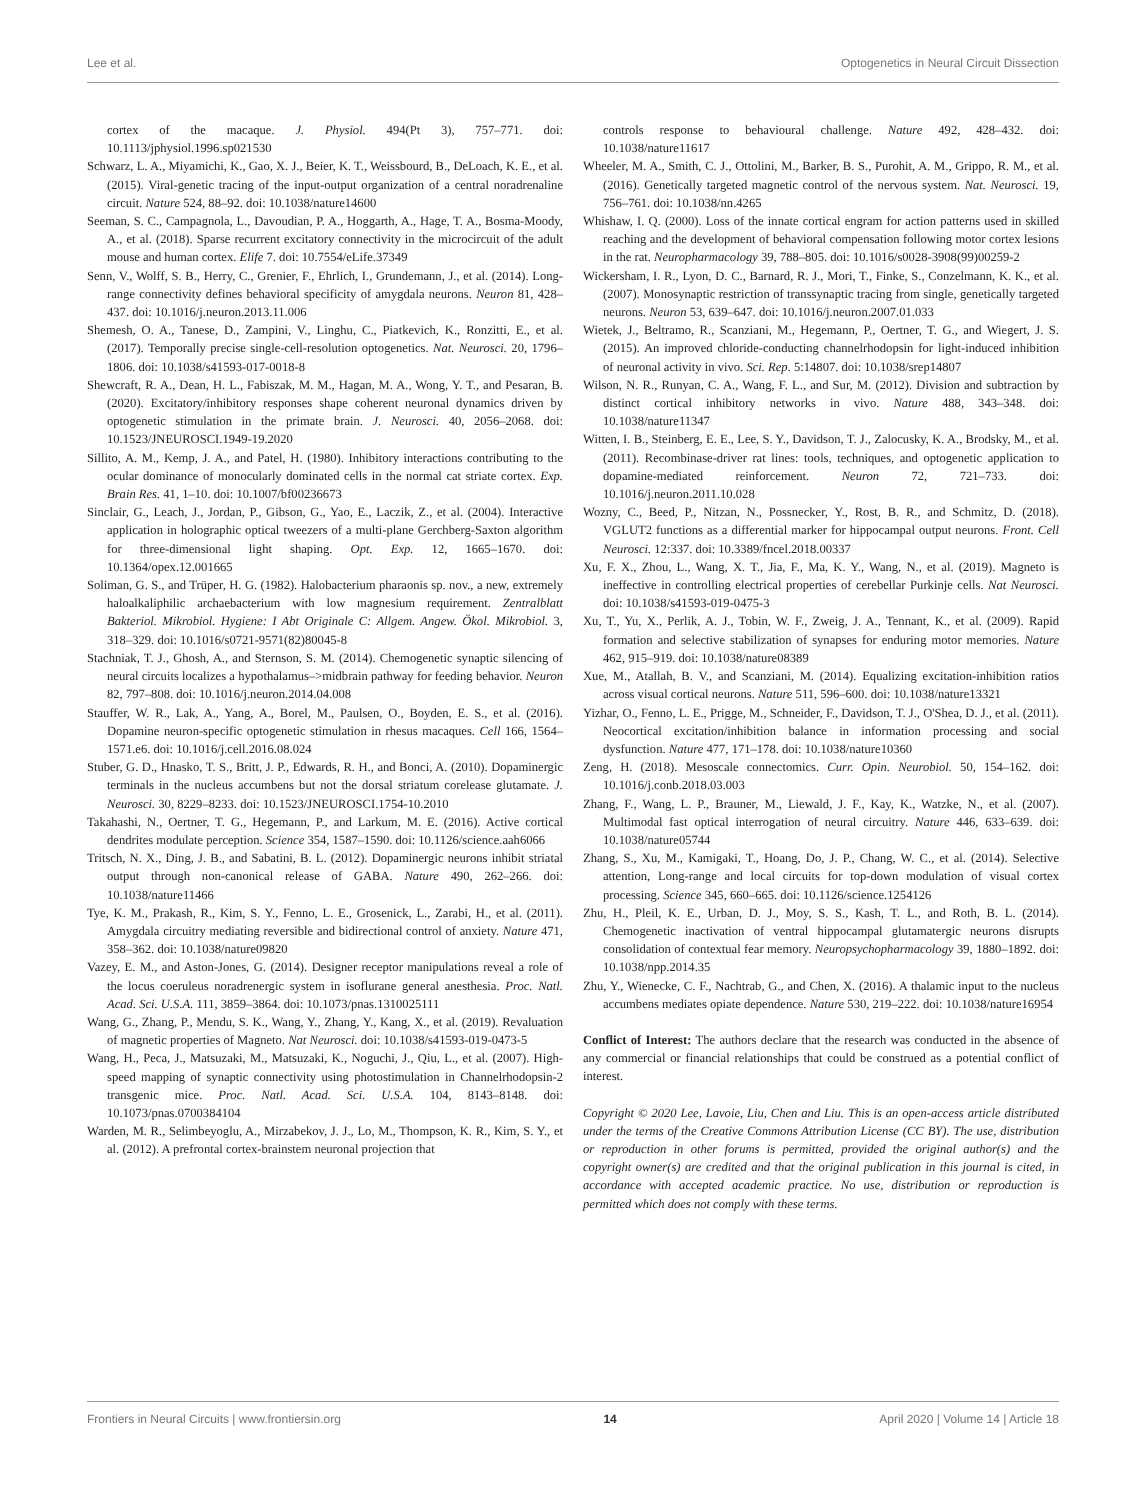Lee et al. Optogenetics in Neural Circuit Dissection
cortex of the macaque. J. Physiol. 494(Pt 3), 757–771. doi: 10.1113/jphysiol.1996.sp021530
Schwarz, L. A., Miyamichi, K., Gao, X. J., Beier, K. T., Weissbourd, B., DeLoach, K. E., et al. (2015). Viral-genetic tracing of the input-output organization of a central noradrenaline circuit. Nature 524, 88–92. doi: 10.1038/nature14600
Seeman, S. C., Campagnola, L., Davoudian, P. A., Hoggarth, A., Hage, T. A., Bosma-Moody, A., et al. (2018). Sparse recurrent excitatory connectivity in the microcircuit of the adult mouse and human cortex. Elife 7. doi: 10.7554/eLife.37349
Senn, V., Wolff, S. B., Herry, C., Grenier, F., Ehrlich, I., Grundemann, J., et al. (2014). Long-range connectivity defines behavioral specificity of amygdala neurons. Neuron 81, 428–437. doi: 10.1016/j.neuron.2013.11.006
Shemesh, O. A., Tanese, D., Zampini, V., Linghu, C., Piatkevich, K., Ronzitti, E., et al. (2017). Temporally precise single-cell-resolution optogenetics. Nat. Neurosci. 20, 1796–1806. doi: 10.1038/s41593-017-0018-8
Shewcraft, R. A., Dean, H. L., Fabiszak, M. M., Hagan, M. A., Wong, Y. T., and Pesaran, B. (2020). Excitatory/inhibitory responses shape coherent neuronal dynamics driven by optogenetic stimulation in the primate brain. J. Neurosci. 40, 2056–2068. doi: 10.1523/JNEUROSCI.1949-19.2020
Sillito, A. M., Kemp, J. A., and Patel, H. (1980). Inhibitory interactions contributing to the ocular dominance of monocularly dominated cells in the normal cat striate cortex. Exp. Brain Res. 41, 1–10. doi: 10.1007/bf00236673
Sinclair, G., Leach, J., Jordan, P., Gibson, G., Yao, E., Laczik, Z., et al. (2004). Interactive application in holographic optical tweezers of a multi-plane Gerchberg-Saxton algorithm for three-dimensional light shaping. Opt. Exp. 12, 1665–1670. doi: 10.1364/opex.12.001665
Soliman, G. S., and Trüper, H. G. (1982). Halobacterium pharaonis sp. nov., a new, extremely haloalkaliphilic archaebacterium with low magnesium requirement. Zentralblatt Bakteriol. Mikrobiol. Hygiene: I Abt Originale C: Allgem. Angew. Ökol. Mikrobiol. 3, 318–329. doi: 10.1016/s0721-9571(82)80045-8
Stachniak, T. J., Ghosh, A., and Sternson, S. M. (2014). Chemogenetic synaptic silencing of neural circuits localizes a hypothalamus–>midbrain pathway for feeding behavior. Neuron 82, 797–808. doi: 10.1016/j.neuron.2014.04.008
Stauffer, W. R., Lak, A., Yang, A., Borel, M., Paulsen, O., Boyden, E. S., et al. (2016). Dopamine neuron-specific optogenetic stimulation in rhesus macaques. Cell 166, 1564–1571.e6. doi: 10.1016/j.cell.2016.08.024
Stuber, G. D., Hnasko, T. S., Britt, J. P., Edwards, R. H., and Bonci, A. (2010). Dopaminergic terminals in the nucleus accumbens but not the dorsal striatum corelease glutamate. J. Neurosci. 30, 8229–8233. doi: 10.1523/JNEUROSCI.1754-10.2010
Takahashi, N., Oertner, T. G., Hegemann, P., and Larkum, M. E. (2016). Active cortical dendrites modulate perception. Science 354, 1587–1590. doi: 10.1126/science.aah6066
Tritsch, N. X., Ding, J. B., and Sabatini, B. L. (2012). Dopaminergic neurons inhibit striatal output through non-canonical release of GABA. Nature 490, 262–266. doi: 10.1038/nature11466
Tye, K. M., Prakash, R., Kim, S. Y., Fenno, L. E., Grosenick, L., Zarabi, H., et al. (2011). Amygdala circuitry mediating reversible and bidirectional control of anxiety. Nature 471, 358–362. doi: 10.1038/nature09820
Vazey, E. M., and Aston-Jones, G. (2014). Designer receptor manipulations reveal a role of the locus coeruleus noradrenergic system in isoflurane general anesthesia. Proc. Natl. Acad. Sci. U.S.A. 111, 3859–3864. doi: 10.1073/pnas.1310025111
Wang, G., Zhang, P., Mendu, S. K., Wang, Y., Zhang, Y., Kang, X., et al. (2019). Revaluation of magnetic properties of Magneto. Nat Neurosci. doi: 10.1038/s41593-019-0473-5
Wang, H., Peca, J., Matsuzaki, M., Matsuzaki, K., Noguchi, J., Qiu, L., et al. (2007). High-speed mapping of synaptic connectivity using photostimulation in Channelrhodopsin-2 transgenic mice. Proc. Natl. Acad. Sci. U.S.A. 104, 8143–8148. doi: 10.1073/pnas.0700384104
Warden, M. R., Selimbeyoglu, A., Mirzabekov, J. J., Lo, M., Thompson, K. R., Kim, S. Y., et al. (2012). A prefrontal cortex-brainstem neuronal projection that
controls response to behavioural challenge. Nature 492, 428–432. doi: 10.1038/nature11617
Wheeler, M. A., Smith, C. J., Ottolini, M., Barker, B. S., Purohit, A. M., Grippo, R. M., et al. (2016). Genetically targeted magnetic control of the nervous system. Nat. Neurosci. 19, 756–761. doi: 10.1038/nn.4265
Whishaw, I. Q. (2000). Loss of the innate cortical engram for action patterns used in skilled reaching and the development of behavioral compensation following motor cortex lesions in the rat. Neuropharmacology 39, 788–805. doi: 10.1016/s0028-3908(99)00259-2
Wickersham, I. R., Lyon, D. C., Barnard, R. J., Mori, T., Finke, S., Conzelmann, K. K., et al. (2007). Monosynaptic restriction of transsynaptic tracing from single, genetically targeted neurons. Neuron 53, 639–647. doi: 10.1016/j.neuron.2007.01.033
Wietek, J., Beltramo, R., Scanziani, M., Hegemann, P., Oertner, T. G., and Wiegert, J. S. (2015). An improved chloride-conducting channelrhodopsin for light-induced inhibition of neuronal activity in vivo. Sci. Rep. 5:14807. doi: 10.1038/srep14807
Wilson, N. R., Runyan, C. A., Wang, F. L., and Sur, M. (2012). Division and subtraction by distinct cortical inhibitory networks in vivo. Nature 488, 343–348. doi: 10.1038/nature11347
Witten, I. B., Steinberg, E. E., Lee, S. Y., Davidson, T. J., Zalocusky, K. A., Brodsky, M., et al. (2011). Recombinase-driver rat lines: tools, techniques, and optogenetic application to dopamine-mediated reinforcement. Neuron 72, 721–733. doi: 10.1016/j.neuron.2011.10.028
Wozny, C., Beed, P., Nitzan, N., Possnecker, Y., Rost, B. R., and Schmitz, D. (2018). VGLUT2 functions as a differential marker for hippocampal output neurons. Front. Cell Neurosci. 12:337. doi: 10.3389/fncel.2018.00337
Xu, F. X., Zhou, L., Wang, X. T., Jia, F., Ma, K. Y., Wang, N., et al. (2019). Magneto is ineffective in controlling electrical properties of cerebellar Purkinje cells. Nat Neurosci. doi: 10.1038/s41593-019-0475-3
Xu, T., Yu, X., Perlik, A. J., Tobin, W. F., Zweig, J. A., Tennant, K., et al. (2009). Rapid formation and selective stabilization of synapses for enduring motor memories. Nature 462, 915–919. doi: 10.1038/nature08389
Xue, M., Atallah, B. V., and Scanziani, M. (2014). Equalizing excitation-inhibition ratios across visual cortical neurons. Nature 511, 596–600. doi: 10.1038/nature13321
Yizhar, O., Fenno, L. E., Prigge, M., Schneider, F., Davidson, T. J., O'Shea, D. J., et al. (2011). Neocortical excitation/inhibition balance in information processing and social dysfunction. Nature 477, 171–178. doi: 10.1038/nature10360
Zeng, H. (2018). Mesoscale connectomics. Curr. Opin. Neurobiol. 50, 154–162. doi: 10.1016/j.conb.2018.03.003
Zhang, F., Wang, L. P., Brauner, M., Liewald, J. F., Kay, K., Watzke, N., et al. (2007). Multimodal fast optical interrogation of neural circuitry. Nature 446, 633–639. doi: 10.1038/nature05744
Zhang, S., Xu, M., Kamigaki, T., Hoang, Do, J. P., Chang, W. C., et al. (2014). Selective attention, Long-range and local circuits for top-down modulation of visual cortex processing. Science 345, 660–665. doi: 10.1126/science.1254126
Zhu, H., Pleil, K. E., Urban, D. J., Moy, S. S., Kash, T. L., and Roth, B. L. (2014). Chemogenetic inactivation of ventral hippocampal glutamatergic neurons disrupts consolidation of contextual fear memory. Neuropsychopharmacology 39, 1880–1892. doi: 10.1038/npp.2014.35
Zhu, Y., Wienecke, C. F., Nachtrab, G., and Chen, X. (2016). A thalamic input to the nucleus accumbens mediates opiate dependence. Nature 530, 219–222. doi: 10.1038/nature16954
Conflict of Interest: The authors declare that the research was conducted in the absence of any commercial or financial relationships that could be construed as a potential conflict of interest.
Copyright © 2020 Lee, Lavoie, Liu, Chen and Liu. This is an open-access article distributed under the terms of the Creative Commons Attribution License (CC BY). The use, distribution or reproduction in other forums is permitted, provided the original author(s) and the copyright owner(s) are credited and that the original publication in this journal is cited, in accordance with accepted academic practice. No use, distribution or reproduction is permitted which does not comply with these terms.
Frontiers in Neural Circuits | www.frontiersin.org 14 April 2020 | Volume 14 | Article 18